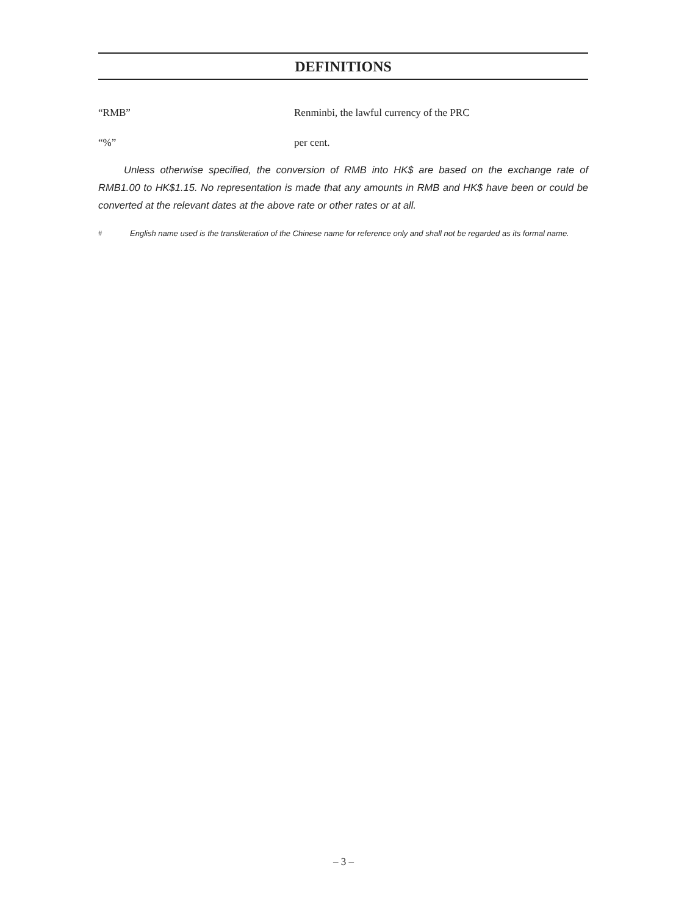DEFINITIONS
“RMB” Renminbi, the lawful currency of the PRC
“%” per cent.
Unless otherwise specified, the conversion of RMB into HK$ are based on the exchange rate of RMB1.00 to HK$1.15. No representation is made that any amounts in RMB and HK$ have been or could be converted at the relevant dates at the above rate or other rates or at all.
<sup>#</sup> English name used is the transliteration of the Chinese name for reference only and shall not be regarded as its formal name.
– 3 –